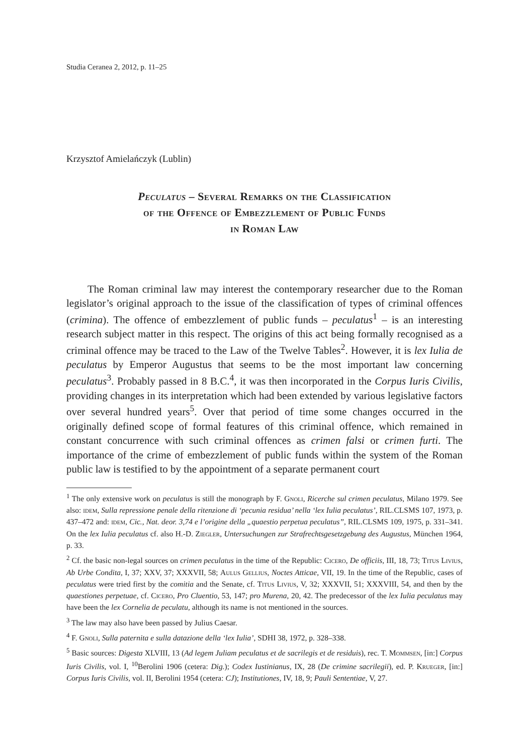Studia Ceranea 2, 2012, p. 11–25
Krzysztof Amielańczyk (Lublin)
Peculatus – Several Remarks on the Classification
of the Offence of Embezzlement of Public Funds
in Roman Law
The Roman criminal law may interest the contemporary researcher due to the Roman legislator’s original approach to the issue of the classification of types of criminal offences (crimina). The offence of embezzlement of public funds – peculatus<sup>1</sup> – is an interesting research subject matter in this respect. The origins of this act being formally recognised as a criminal offence may be traced to the Law of the Twelve Tables<sup>2</sup>. However, it is lex Iulia de peculatus by Emperor Augustus that seems to be the most important law concerning peculatus<sup>3</sup>. Probably passed in 8 B.C.<sup>4</sup>, it was then incorporated in the Corpus Iuris Civilis, providing changes in its interpretation which had been extended by various legislative factors over several hundred years<sup>5</sup>. Over that period of time some changes occurred in the originally defined scope of formal features of this criminal offence, which remained in constant concurrence with such criminal offences as crimen falsi or crimen furti. The importance of the crime of embezzlement of public funds within the system of the Roman public law is testified to by the appointment of a separate permanent court
<sup>1</sup> The only extensive work on peculatus is still the monograph by F. Gnoli, Ricerche sul crimen peculatus, Milano 1979. See also: idem, Sulla repressione penale della ritenzione di ‘pecunia residua’ nella ‘lex Iulia peculatus’, RIL.CLSMS 107, 1973, p. 437–472 and: idem, Cic., Nat. deor. 3,74 e l’origine della „quaestio perpetua peculatus”, RIL.CLSMS 109, 1975, p. 331–341. On the lex Iulia peculatus cf. also H.-D. Ziegler, Untersuchungen zur Strafrechtsgesetzgebung des Augustus, München 1964, p. 33.
<sup>2</sup> Cf. the basic non-legal sources on crimen peculatus in the time of the Republic: Cicero, De officiis, III, 18, 73; Titus Livius, Ab Urbe Condita, I, 37; XXV, 37; XXXVII, 58; Aulus Gellius, Noctes Atticae, VII, 19. In the time of the Republic, cases of peculatus were tried first by the comitia and the Senate, cf. Titus Livius, V, 32; XXXVII, 51; XXXVIII, 54, and then by the quaestiones perpetuae, cf. Cicero, Pro Cluentio, 53, 147; pro Murena, 20, 42. The predecessor of the lex Iulia peculatus may have been the lex Cornelia de peculatu, although its name is not mentioned in the sources.
<sup>3</sup> The law may also have been passed by Julius Caesar.
<sup>4</sup> F. Gnoli, Sulla paternita e sulla datazione della ‘lex Iulia’, SDHI 38, 1972, p. 328–338.
<sup>5</sup> Basic sources: Digesta XLVIII, 13 (Ad legem Juliam peculatus et de sacrilegis et de residuis), rec. T. Mommsen, [in:] Corpus Iuris Civilis, vol. I, <sup>10</sup>Berolini 1906 (cetera: Dig.); Codex Iustinianus, IX, 28 (De crimine sacrilegii), ed. P. Krueger, [in:] Corpus Iuris Civilis, vol. II, Berolini 1954 (cetera: CJ); Institutiones, IV, 18, 9; Pauli Sententiae, V, 27.